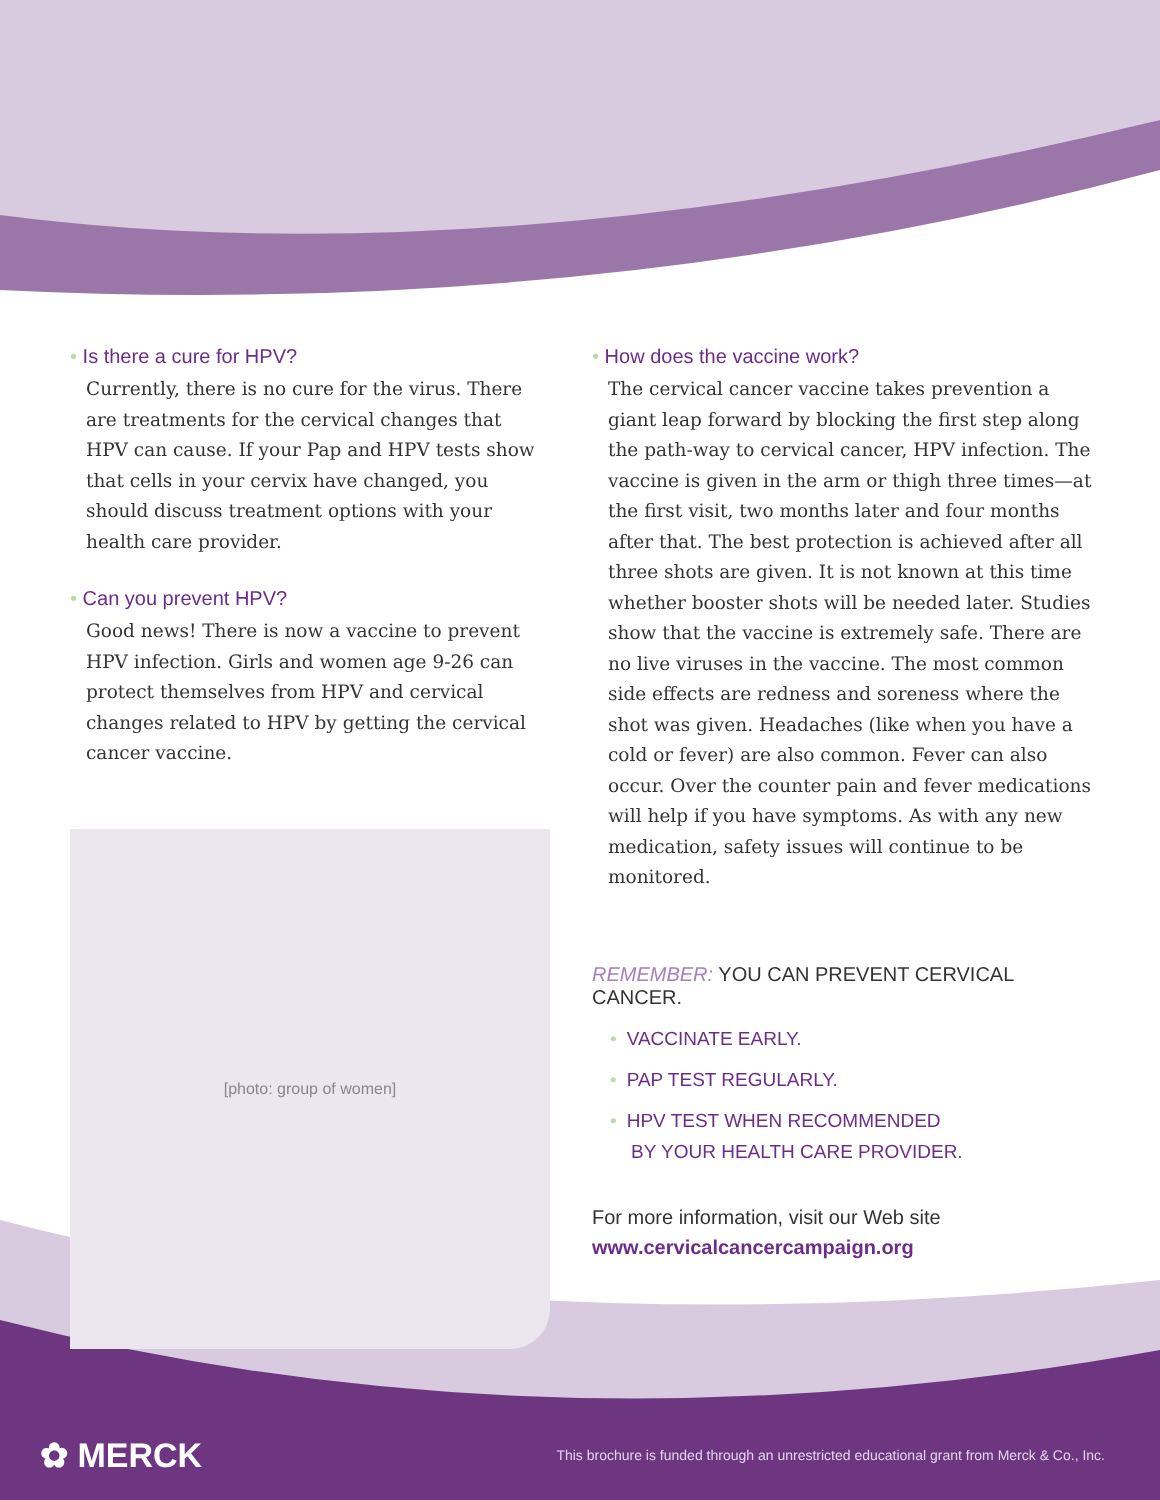• Is there a cure for HPV?
Currently, there is no cure for the virus. There are treatments for the cervical changes that HPV can cause. If your Pap and HPV tests show that cells in your cervix have changed, you should discuss treatment options with your health care provider.
• Can you prevent HPV?
Good news! There is now a vaccine to prevent HPV infection. Girls and women age 9-26 can protect themselves from HPV and cervical changes related to HPV by getting the cervical cancer vaccine.
[photo: group of women]
• How does the vaccine work?
The cervical cancer vaccine takes prevention a giant leap forward by blocking the first step along the path-way to cervical cancer, HPV infection. The vaccine is given in the arm or thigh three times—at the first visit, two months later and four months after that. The best protection is achieved after all three shots are given. It is not known at this time whether booster shots will be needed later. Studies show that the vaccine is extremely safe. There are no live viruses in the vaccine. The most common side effects are redness and soreness where the shot was given. Headaches (like when you have a cold or fever) are also common. Fever can also occur. Over the counter pain and fever medications will help if you have symptoms. As with any new medication, safety issues will continue to be monitored.
REMEMBER: YOU CAN PREVENT CERVICAL CANCER.
• VACCINATE EARLY.
• PAP TEST REGULARLY.
• HPV TEST WHEN RECOMMENDED
BY YOUR HEALTH CARE PROVIDER.
For more information, visit our Web site
www.cervicalcancercampaign.org
✿ MERCK
This brochure is funded through an unrestricted educational grant from Merck & Co., Inc.